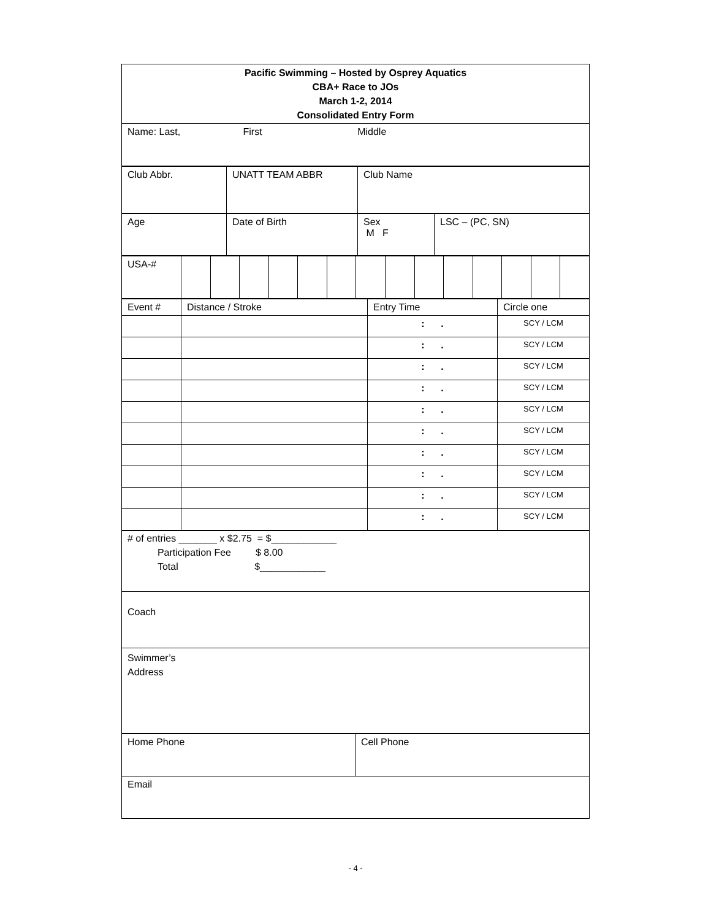| Pacific Swimming – Hosted by Osprey Aquatics CBA+ Race to JOs March 1-2, 2014 Consolidated Entry Form |
| Name: Last, First Middle |
| Club Abbr. | UNATT TEAM ABBR | Club Name |
| Age | Date of Birth | Sex M F | LSC – (PC, SN) |
| USA-# | | | | | | | | | | | | | | |
| Event # | Distance / Stroke | Entry Time | Circle one |
| | | : . | SCY / LCM |
| | | : . | SCY / LCM |
| | | : . | SCY / LCM |
| | | : . | SCY / LCM |
| | | : . | SCY / LCM |
| | | : . | SCY / LCM |
| | | : . | SCY / LCM |
| | | : . | SCY / LCM |
| | | : . | SCY / LCM |
| | | : . | SCY / LCM |
| # of entries _______ x $2.75 = $____________ Participation Fee $ 8.00 Total $____________ |
| Coach |
| Swimmer’s Address |
| Home Phone | Cell Phone |
| Email | |
- 4 -